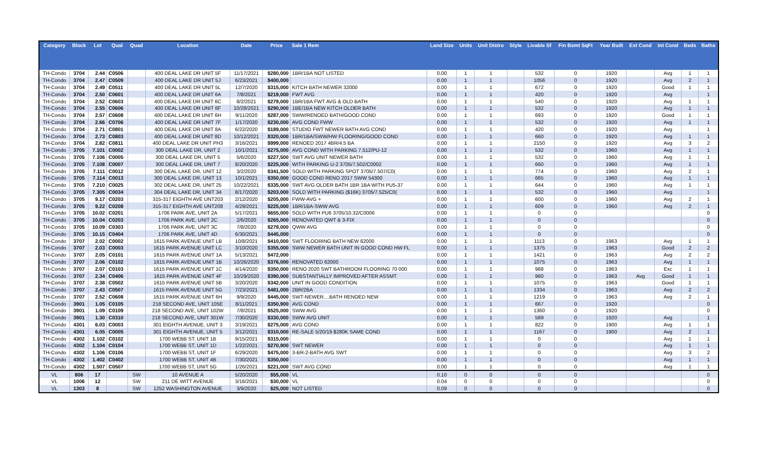| Category | Block | Lot | Qual | Quad | Location | Date | Price | Sale 1 Rem | Land Size | Units | Unit Distro | Style | Livable Sf | Fin Bsmt SqFt | Year Built | Ext Cond | Int Cond | Beds | Baths |
| --- | --- | --- | --- | --- | --- | --- | --- | --- | --- | --- | --- | --- | --- | --- | --- | --- | --- | --- | --- |
| TH-Condo | 3704 | 2.44 | C0506 | | 400 DEAL LAKE DR UNIT 5F | 11/17/2021 | $280,000 | 1BR/1BA NOT LISTED | 0.00 | 1 | 1 | | 532 | 0 | 1920 | | Avg | 1 | 1 |
| TH-Condo | 3704 | 2.47 | C0509 | | 400 DEAL LAKE DR UNIT 5J | 6/23/2021 | $400,000 | | 0.00 | 1 | 1 | | 1056 | 0 | 1920 | | Avg | 2 | 1 |
| TH-Condo | 3704 | 2.49 | C0511 | | 400 DEAL LAKE DR UNIT 5L | 12/7/2020 | $315,000 | KITCH BATH NEWER 32000 | 0.00 | 1 | 1 | | 672 | 0 | 1920 | | Good | 1 | 1 |
| TH-Condo | 3704 | 2.50 | C0601 | | 400 DEAL LAKE DR UNIT 6A | 7/8/2021 | $219,000 | FWT AVG | 0.00 | 1 | 1 | | 420 | 0 | 1920 | | Avg | | 1 |
| TH-Condo | 3704 | 2.52 | C0603 | | 400 DEAL LAKE DR UNIT 6C | 8/2/2021 | $279,000 | 1BR/1BA FWT AVG & OLD BATH | 0.00 | 1 | 1 | | 540 | 0 | 1920 | | Avg | 1 | 1 |
| TH-Condo | 3704 | 2.55 | C0606 | | 400 DEAL LAKE DR UNIT 6F | 10/28/2021 | $290,000 | 1BE/1BA NEW KITCH OLDER BATH | 0.00 | 1 | 1 | | 532 | 0 | 1920 | | Avg | 1 | 1 |
| TH-Condo | 3704 | 2.57 | C0608 | | 400 DEAL LAKE DR UNIT 6H | 9/11/2020 | $287,000 | SWW/RENOED BATH/GOOD COND | 0.00 | 1 | 1 | | 693 | 0 | 1920 | | Good | 1 | 1 |
| TH-Condo | 3704 | 2.66 | C0706 | | 400 DEAL LAKE DR UNIT 7F | 1/17/2020 | $230,000 | AVG COND FWW | 0.00 | 1 | 1 | | 532 | 0 | 1920 | | Avg | 1 | 1 |
| TH-Condo | 3704 | 2.71 | C0801 | | 400 DEAL LAKE DR UNIT 8A | 6/22/2020 | $189,000 | STUDIO FWT NEWER BATH AVG COND | 0.00 | 1 | 1 | | 420 | 0 | 1920 | | Avg | | 1 |
| TH-Condo | 3704 | 2.73 | C0803 | | 400 DEAL LAKE DR UNIT 8D | 10/12/2021 | $320,000 | 1BR/1BA/SWW/HW FLOORING/GOOD COND | 0.00 | 1 | 1 | | 660 | 0 | 1920 | | Avg | 1 | 1 |
| TH-Condo | 3704 | 2.82 | C0811 | | 400 DEAL LAKE DR UNIT PH3 | 3/16/2021 | $999,000 | RENOED 2017 4BR/4.5 BA | 0.00 | 1 | 1 | | 2150 | 0 | 1920 | | Avg | 3 | 2 |
| TH-Condo | 3705 | 7.101 | C0002 | | 300 DEAL LAKE DR, UNIT 2 | 10/1/2021 | $275,000 | AVG COND WITH PARKING 7.512/PU-12 | 0.00 | 1 | 1 | | 532 | 0 | 1960 | | Avg | 1 | 1 |
| TH-Condo | 3705 | 7.106 | C0005 | | 300 DEAL LAKE DR, UNIT 5 | 5/6/2020 | $227,500 | SWT AVG UNIT NEWER BATH | 0.00 | 1 | 1 | | 532 | 0 | 1960 | | Avg | 1 | 1 |
| TH-Condo | 3705 | 7.108 | C0007 | | 300 DEAL LAKE DR, UNIT 7 | 8/20/2020 | $225,000 | WITH PARKING U-2 3705/7.502/C0002 | 0.00 | 1 | 1 | | 660 | 0 | 1960 | | Avg | 1 | 1 |
| TH-Condo | 3705 | 7.111 | C0012 | | 300 DEAL LAKE DR, UNIT 12 | 3/2/2020 | $341,500 | SOLD WITH PARKING SPOT 3705/7.507/C0( | 0.00 | 1 | 1 | | 774 | 0 | 1960 | | Avg | 2 | 1 |
| TH-Condo | 3705 | 7.114 | C0013 | | 300 DEAL LAKE DR, UNIT 13 | 10/1/2021 | $350,000 | GOOD COND RENO 2017 SWW 54300 | 0.00 | 1 | 1 | | 665 | 0 | 1960 | | Avg | 1 | 1 |
| TH-Condo | 3705 | 7.210 | C0025 | | 302 DEAL LAKE DR, UNIT 25 | 10/22/2021 | $335,000 | SWT AVG OLDER BATH 1BR 1BA WITH PU5-37 | 0.00 | 1 | 1 | | 644 | 0 | 1960 | | Avg | 1 | 1 |
| TH-Condo | 3705 | 7.305 | C0034 | | 304 DEAL LAKE DR, UNIT 34 | 8/17/2020 | $203,000 | SOLD WITH PARKING ($16K) 3705/7.525/C0( | 0.00 | 1 | 1 | | 532 | 0 | 1960 | | Avg | | 1 |
| TH-Condo | 3705 | 9.17 | C0203 | | 315-317 EIGHTH AVE UNT203 | 2/12/2020 | $205,000 | FWW-AVG + | 0.00 | 1 | 1 | | 600 | 0 | 1960 | | Avg | 2 | 1 |
| TH-Condo | 3705 | 9.22 | C0208 | | 315-317 EIGHTH AVE UNT208 | 4/29/2021 | $225,000 | 1BR/1BA-SWW AVG | 0.00 | 1 | 1 | | 609 | 0 | 1960 | | Avg | 2 | 1 |
| TH-Condo | 3705 | 10.02 | C0201 | | 1706 PARK AVE, UNIT 2A | 5/17/2021 | $655,000 | SOLD WITH PU6 3705/10.32/C0006 | 0.00 | 1 | 1 | | 0 | 0 | | | | | 0 |
| TH-Condo | 3705 | 10.04 | C0203 | | 1706 PARK AVE, UNIT 2C | 2/6/2020 | $265,000 | RENOVATED QWT & 3-FIX | 0.00 | 1 | 1 | | 0 | 0 | | | | | 0 |
| TH-Condo | 3705 | 10.09 | C0303 | | 1706 PARK AVE, UNIT 3C | 7/8/2020 | $279,000 | QWW AVG | 0.00 | 1 | 1 | | 0 | 0 | | | | | 0 |
| TH-Condo | 3705 | 10.15 | C0404 | | 1706 PARK AVE, UNIT 4D | 6/30/2021 | $445,000 | | 0.00 | 1 | 1 | | 0 | 0 | | | | | 0 |
| TH-Condo | 3707 | 2.02 | C0002 | | 1615 PARK AVENUE UNIT LB | 10/8/2021 | $410,000 | SWT FLOORING BATH NEW 62000 | 0.00 | 1 | 1 | | 1113 | 0 | 1963 | | Avg | 1 | 1 |
| TH-Condo | 3707 | 2.03 | C0003 | | 1615 PARK AVENUE UNIT LC | 3/10/2020 | $355,000 | SWW NEWER BATH UNIT IN GOOD COND HW FL | 0.00 | 1 | 1 | | 1375 | 0 | 1963 | | Good | 2 | 2 |
| TH-Condo | 3707 | 2.05 | C0101 | | 1615 PARK AVENUE UNIT 1A | 5/13/2021 | $472,000 | | 0.00 | 1 | 1 | | 1421 | 0 | 1963 | | Avg | 2 | 2 |
| TH-Condo | 3707 | 2.06 | C0102 | | 1615 PARK AVENUE UNIT 1B | 10/26/2020 | $376,000 | RENOVATED 62000 | 0.00 | 1 | 1 | | 1075 | 0 | 1963 | | Avg | 1 | 1 |
| TH-Condo | 3707 | 2.07 | C0103 | | 1615 PARK AVENUE UNIT 1C | 4/14/2020 | $350,000 | RENO 2020 SWT BATHROOM FLOORING 70 000 | 0.00 | 1 | 1 | | 988 | 0 | 1963 | | Exc | 1 | 1 |
| TH-Condo | 3707 | 2.34 | C0406 | | 1615 PARK AVENUE UNIT 4F | 10/29/2020 | $390,000 | SUBSTANTIALLY IMPROVED AFTER ASSMT | 0.00 | 1 | 1 | | 960 | 0 | 1963 | Avg | Good | 1 | 1 |
| TH-Condo | 3707 | 2.38 | C0502 | | 1615 PARK AVENUE UNIT 5B | 3/20/2020 | $342,000 | UNIT IN GOOD CONDITION | 0.00 | 1 | 1 | | 1075 | 0 | 1963 | | Good | 1 | 1 |
| TH-Condo | 3707 | 2.43 | C0507 | | 1615 PARK AVENUE UNIT 5G | 7/23/2021 | $481,000 | 2BR/2BA | 0.00 | 1 | 1 | | 1334 | 0 | 1963 | | Avg | 2 | 2 |
| TH-Condo | 3707 | 2.52 | C0608 | | 1615 PARK AVENUE UNIT 6H | 9/9/2020 | $445,000 | SWT-NEWER....BATH RENOED NEW | 0.00 | 1 | 1 | | 1219 | 0 | 1963 | | Avg | 2 | 1 |
| TH-Condo | 3901 | 1.05 | C0105 | | 218 SECOND AVE, UNIT 105E | 8/11/2021 | $350,900 | AVG COND | 0.00 | 1 | 1 | | 667 | 0 | 1920 | | | | 0 |
| TH-Condo | 3901 | 1.09 | C0109 | | 218 SECOND AVE, UNIT 102W | 7/8/2021 | $525,000 | SWW AVG | 0.00 | 1 | 1 | | 1360 | 0 | 1920 | | | | 0 |
| TH-Condo | 3901 | 1.30 | C0310 | | 218 SECOND AVE, UNIT 301W | 7/30/2020 | $330,000 | SWW AVG UNIT | 0.00 | 1 | 1 | | 589 | 0 | 1920 | | Avg | | 1 |
| TH-Condo | 4301 | 6.03 | C0003 | | 301 EIGHTH AVENUE, UNIT 3 | 3/19/2021 | $275,000 | AVG COND | 0.00 | 1 | 1 | | 822 | 0 | 1900 | | Avg | 1 | 1 |
| TH-Condo | 4301 | 6.05 | C0005 | | 301 EIGHTH AVENUE, UNIT 5 | 3/12/2021 | $310,000 | RE-SALE 5/20/19 $280K SAME COND | 0.00 | 1 | 1 | | 1167 | 0 | 1900 | | Avg | 2 | 1 |
| TH-Condo | 4302 | 1.102 | C0102 | | 1700 WEBB ST, UNIT 1B | 9/15/2021 | $315,000 | | 0.00 | 1 | 1 | | 0 | 0 | | | Avg | 1 | 1 |
| TH-Condo | 4302 | 1.104 | C0104 | | 1700 WEBB ST, UNIT 1D | 1/22/2021 | $270,900 | SWT NEWER | 0.00 | 1 | 1 | | 0 | 0 | | | Avg | 1 | 1 |
| TH-Condo | 4302 | 1.106 | C0106 | | 1700 WEBB ST, UNIT 1F | 6/29/2020 | $475,000 | 3-BR-2-BATH AVG SWT | 0.00 | 1 | 1 | | 0 | 0 | | | Avg | 3 | 2 |
| TH-Condo | 4302 | 1.402 | C0402 | | 1700 WEBB ST, UNIT 4B | 7/30/2021 | $350,000 | | 0.00 | 1 | 1 | | 0 | 0 | | | Avg | 1 | 1 |
| TH-Condo | 4302 | 1.507 | C0507 | | 1700 WEBB ST, UNIT 5G | 1/26/2021 | $221,000 | SWT AVG COND | 0.00 | 1 | 1 | | 0 | 0 | | | Avg | 1 | 1 |
| VL | 806 | 17 | | SW | 10 AVENUE A | 5/20/2020 | $55,000 | VL | 0.10 | 0 | 0 | | 0 | 0 | | | | | 0 |
| VL | 1006 | 12 | | SW | 211 DE WITT AVENUE | 3/16/2021 | $30,000 | VL | 0.04 | 0 | 0 | | 0 | 0 | | | | | 0 |
| VL | 1303 | 8 | | SW | 1252 WASHINGTON AVENUE | 3/9/2020 | $25,000 | NOT LISTED | 0.09 | 0 | 0 | | 0 | 0 | | | | | 0 |